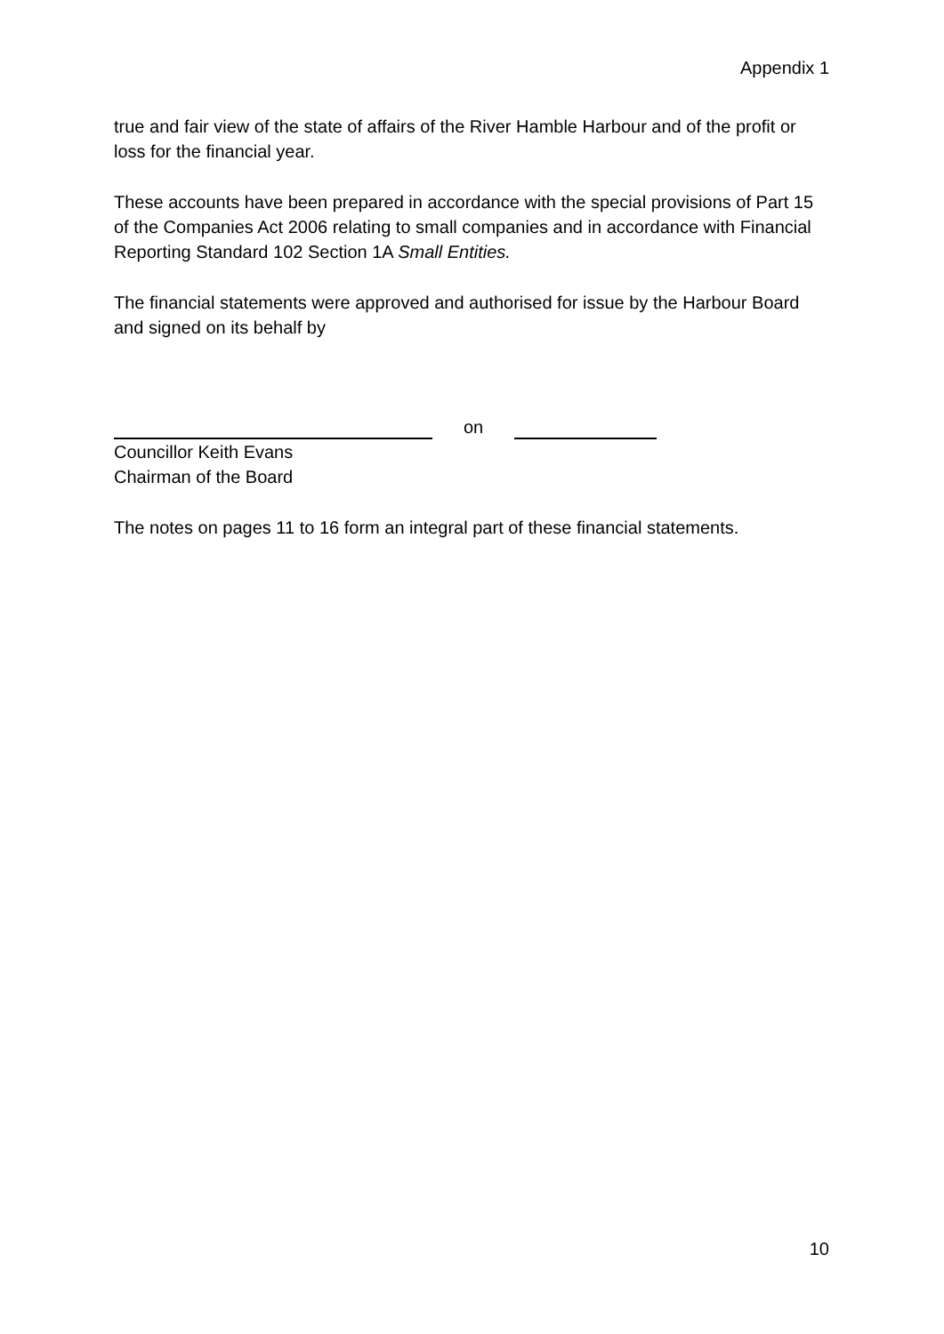Appendix 1
true and fair view of the state of affairs of the River Hamble Harbour and of the profit or loss for the financial year.
These accounts have been prepared in accordance with the special provisions of Part 15 of the Companies Act 2006 relating to small companies and in accordance with Financial Reporting Standard 102 Section 1A Small Entities.
The financial statements were approved and authorised for issue by the Harbour Board and signed on its behalf by
on
Councillor Keith Evans
Chairman of the Board
The notes on pages 11 to 16 form an integral part of these financial statements.
10